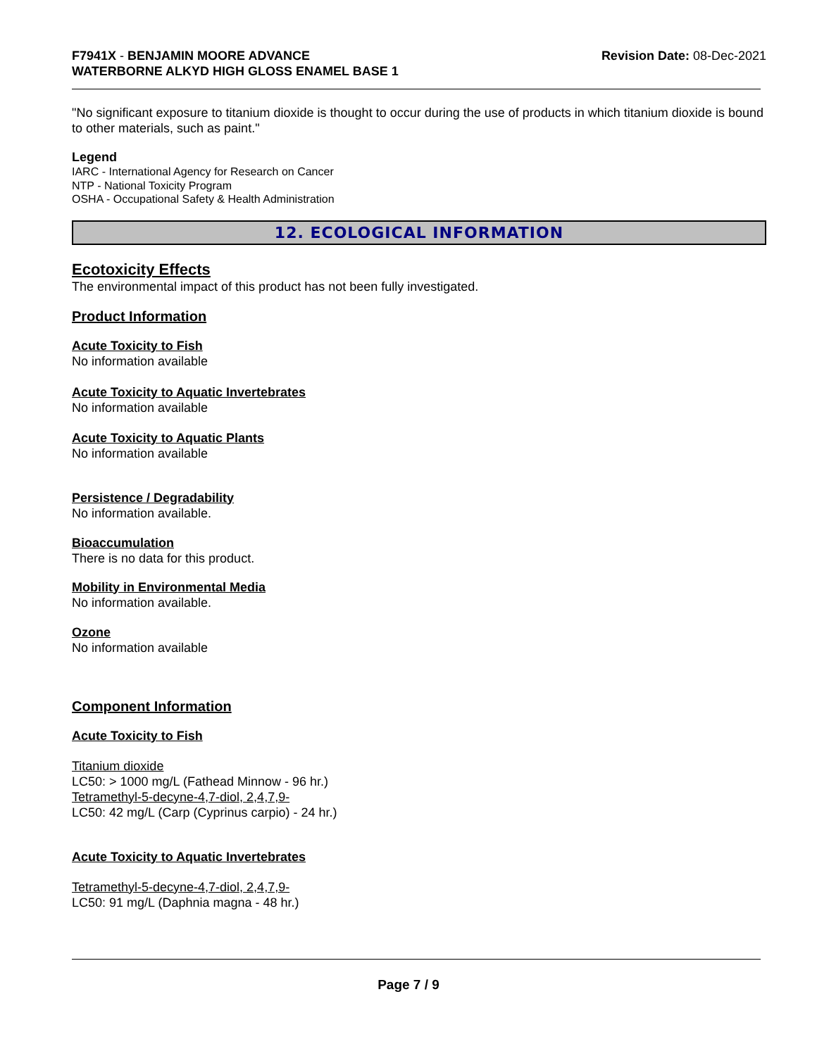F7941X - BENJAMIN MOORE ADVANCE
WATERBORNE ALKYD HIGH GLOSS ENAMEL BASE 1
Revision Date: 08-Dec-2021
"No significant exposure to titanium dioxide is thought to occur during the use of products in which titanium dioxide is bound to other materials, such as paint."
Legend
IARC - International Agency for Research on Cancer
NTP - National Toxicity Program
OSHA - Occupational Safety & Health Administration
12. ECOLOGICAL INFORMATION
Ecotoxicity Effects
The environmental impact of this product has not been fully investigated.
Product Information
Acute Toxicity to Fish
No information available
Acute Toxicity to Aquatic Invertebrates
No information available
Acute Toxicity to Aquatic Plants
No information available
Persistence / Degradability
No information available.
Bioaccumulation
There is no data for this product.
Mobility in Environmental Media
No information available.
Ozone
No information available
Component Information
Acute Toxicity to Fish
Titanium dioxide
LC50: > 1000 mg/L (Fathead Minnow - 96 hr.)
Tetramethyl-5-decyne-4,7-diol, 2,4,7,9-
LC50: 42 mg/L (Carp (Cyprinus carpio) - 24 hr.)
Acute Toxicity to Aquatic Invertebrates
Tetramethyl-5-decyne-4,7-diol, 2,4,7,9-
LC50: 91 mg/L (Daphnia magna - 48 hr.)
Page 7 / 9